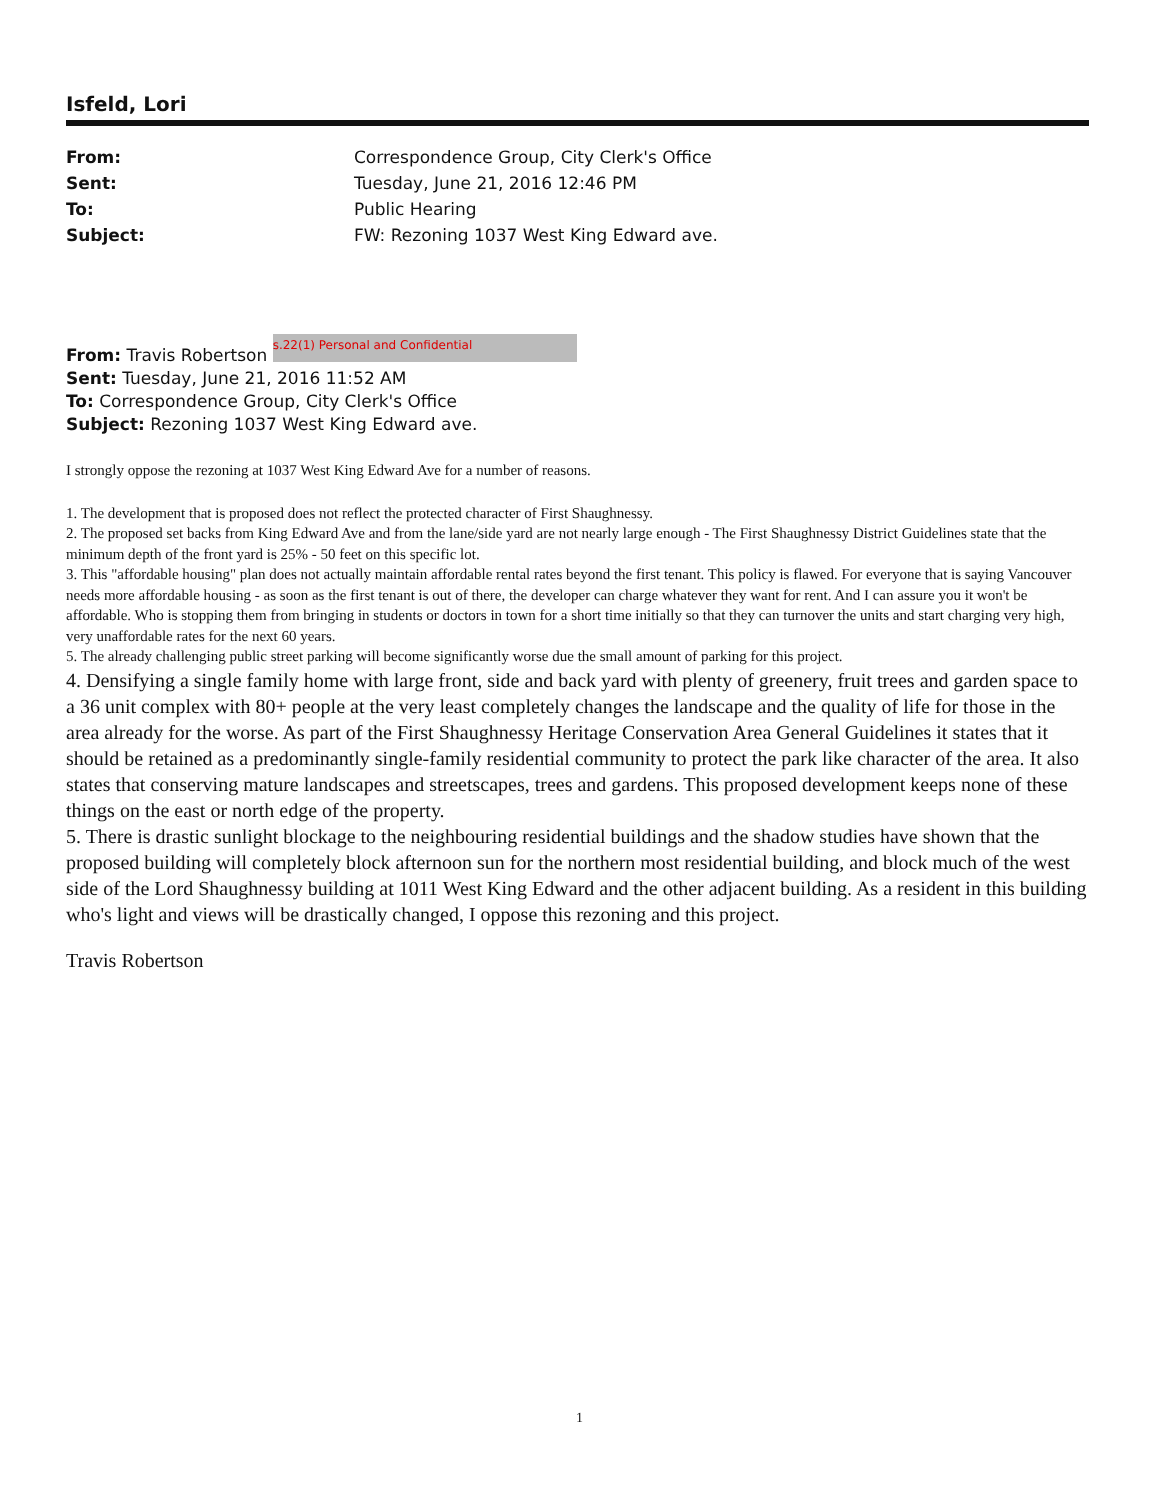Isfeld, Lori
| From: | Correspondence Group, City Clerk's Office |
| Sent: | Tuesday, June 21, 2016 12:46 PM |
| To: | Public Hearing |
| Subject: | FW: Rezoning 1037 West King Edward ave. |
From: Travis Robertson s.22(1) Personal and Confidential
Sent: Tuesday, June 21, 2016 11:52 AM
To: Correspondence Group, City Clerk's Office
Subject: Rezoning 1037 West King Edward ave.
I strongly oppose the rezoning at 1037 West King Edward Ave for a number of reasons.
1. The development that is proposed does not reflect the protected character of First Shaughnessy.
2. The proposed set backs from King Edward Ave and from the lane/side yard are not nearly large enough - The First Shaughnessy District Guidelines state that the minimum depth of the front yard is 25% - 50 feet on this specific lot.
3. This "affordable housing" plan does not actually maintain affordable rental rates beyond the first tenant. This policy is flawed. For everyone that is saying Vancouver needs more affordable housing - as soon as the first tenant is out of there, the developer can charge whatever they want for rent. And I can assure you it won't be affordable. Who is stopping them from bringing in students or doctors in town for a short time initially so that they can turnover the units and start charging very high, very unaffordable rates for the next 60 years.
5. The already challenging public street parking will become significantly worse due the small amount of parking for this project.
4. Densifying a single family home with large front, side and back yard with plenty of greenery, fruit trees and garden space to a 36 unit complex with 80+ people at the very least completely changes the landscape and the quality of life for those in the area already for the worse. As part of the First Shaughnessy Heritage Conservation Area General Guidelines it states that it should be retained as a predominantly single-family residential community to protect the park like character of the area. It also states that conserving mature landscapes and streetscapes, trees and gardens. This proposed development keeps none of these things on the east or north edge of the property.
5. There is drastic sunlight blockage to the neighbouring residential buildings and the shadow studies have shown that the proposed building will completely block afternoon sun for the northern most residential building, and block much of the west side of the Lord Shaughnessy building at 1011 West King Edward and the other adjacent building. As a resident in this building who's light and views will be drastically changed, I oppose this rezoning and this project.
Travis Robertson
1